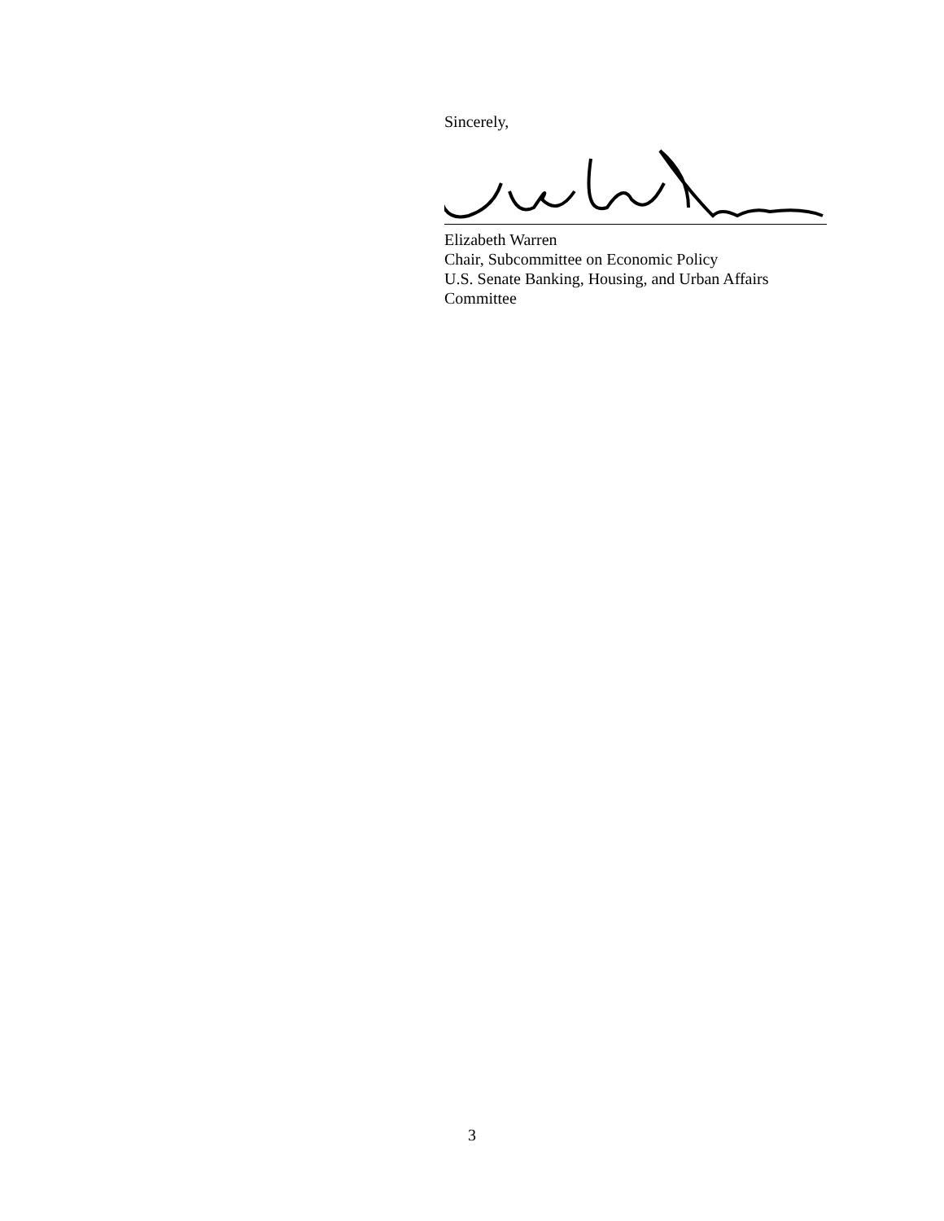Sincerely,
Elizabeth Warren
Chair, Subcommittee on Economic Policy
U.S. Senate Banking, Housing, and Urban Affairs
Committee
3